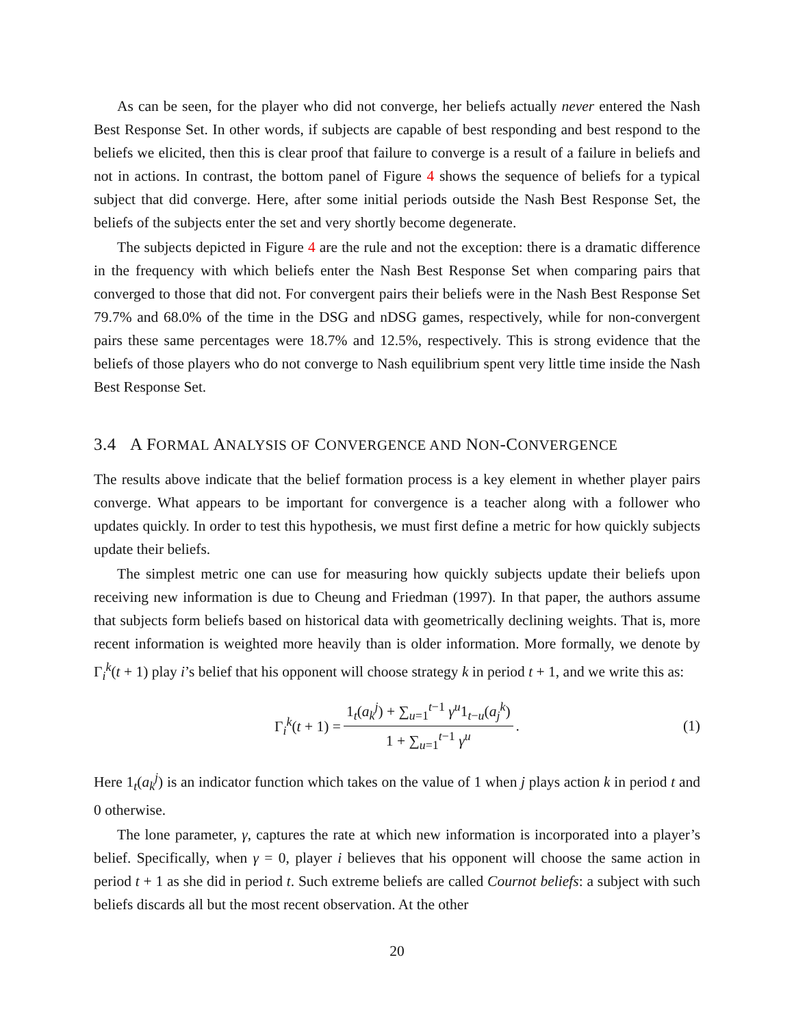As can be seen, for the player who did not converge, her beliefs actually never entered the Nash Best Response Set. In other words, if subjects are capable of best responding and best respond to the beliefs we elicited, then this is clear proof that failure to converge is a result of a failure in beliefs and not in actions. In contrast, the bottom panel of Figure 4 shows the sequence of beliefs for a typical subject that did converge. Here, after some initial periods outside the Nash Best Response Set, the beliefs of the subjects enter the set and very shortly become degenerate.
The subjects depicted in Figure 4 are the rule and not the exception: there is a dramatic difference in the frequency with which beliefs enter the Nash Best Response Set when comparing pairs that converged to those that did not. For convergent pairs their beliefs were in the Nash Best Response Set 79.7% and 68.0% of the time in the DSG and nDSG games, respectively, while for non-convergent pairs these same percentages were 18.7% and 12.5%, respectively. This is strong evidence that the beliefs of those players who do not converge to Nash equilibrium spent very little time inside the Nash Best Response Set.
3.4 A FORMAL ANALYSIS OF CONVERGENCE AND NON-CONVERGENCE
The results above indicate that the belief formation process is a key element in whether player pairs converge. What appears to be important for convergence is a teacher along with a follower who updates quickly. In order to test this hypothesis, we must first define a metric for how quickly subjects update their beliefs.
The simplest metric one can use for measuring how quickly subjects update their beliefs upon receiving new information is due to Cheung and Friedman (1997). In that paper, the authors assume that subjects form beliefs based on historical data with geometrically declining weights. That is, more recent information is weighted more heavily than is older information. More formally, we denote by Γ<sub>i</sub><sup>k</sup>(t + 1) play i’s belief that his opponent will choose strategy k in period t + 1, and we write this as:
Γ<sub>i</sub><sup>k</sup>(t + 1) = 1<sub>t</sub>(a<sub>k</sub><sup>j</sup>) + ∑<sub>u=1</sub><sup>t−1</sup> γ<sup>u</sup>1<sub>t−u</sub>(a<sub>j</sub><sup>k</sup>) 1 + ∑<sub>u=1</sub><sup>t−1</sup> γ<sup>u</sup>. (1)
Here 1<sub>t</sub>(a<sub>k</sub><sup>j</sup>) is an indicator function which takes on the value of 1 when j plays action k in period t and 0 otherwise.
The lone parameter, γ, captures the rate at which new information is incorporated into a player’s belief. Specifically, when γ = 0, player i believes that his opponent will choose the same action in period t + 1 as she did in period t. Such extreme beliefs are called Cournot beliefs: a subject with such beliefs discards all but the most recent observation. At the other
20